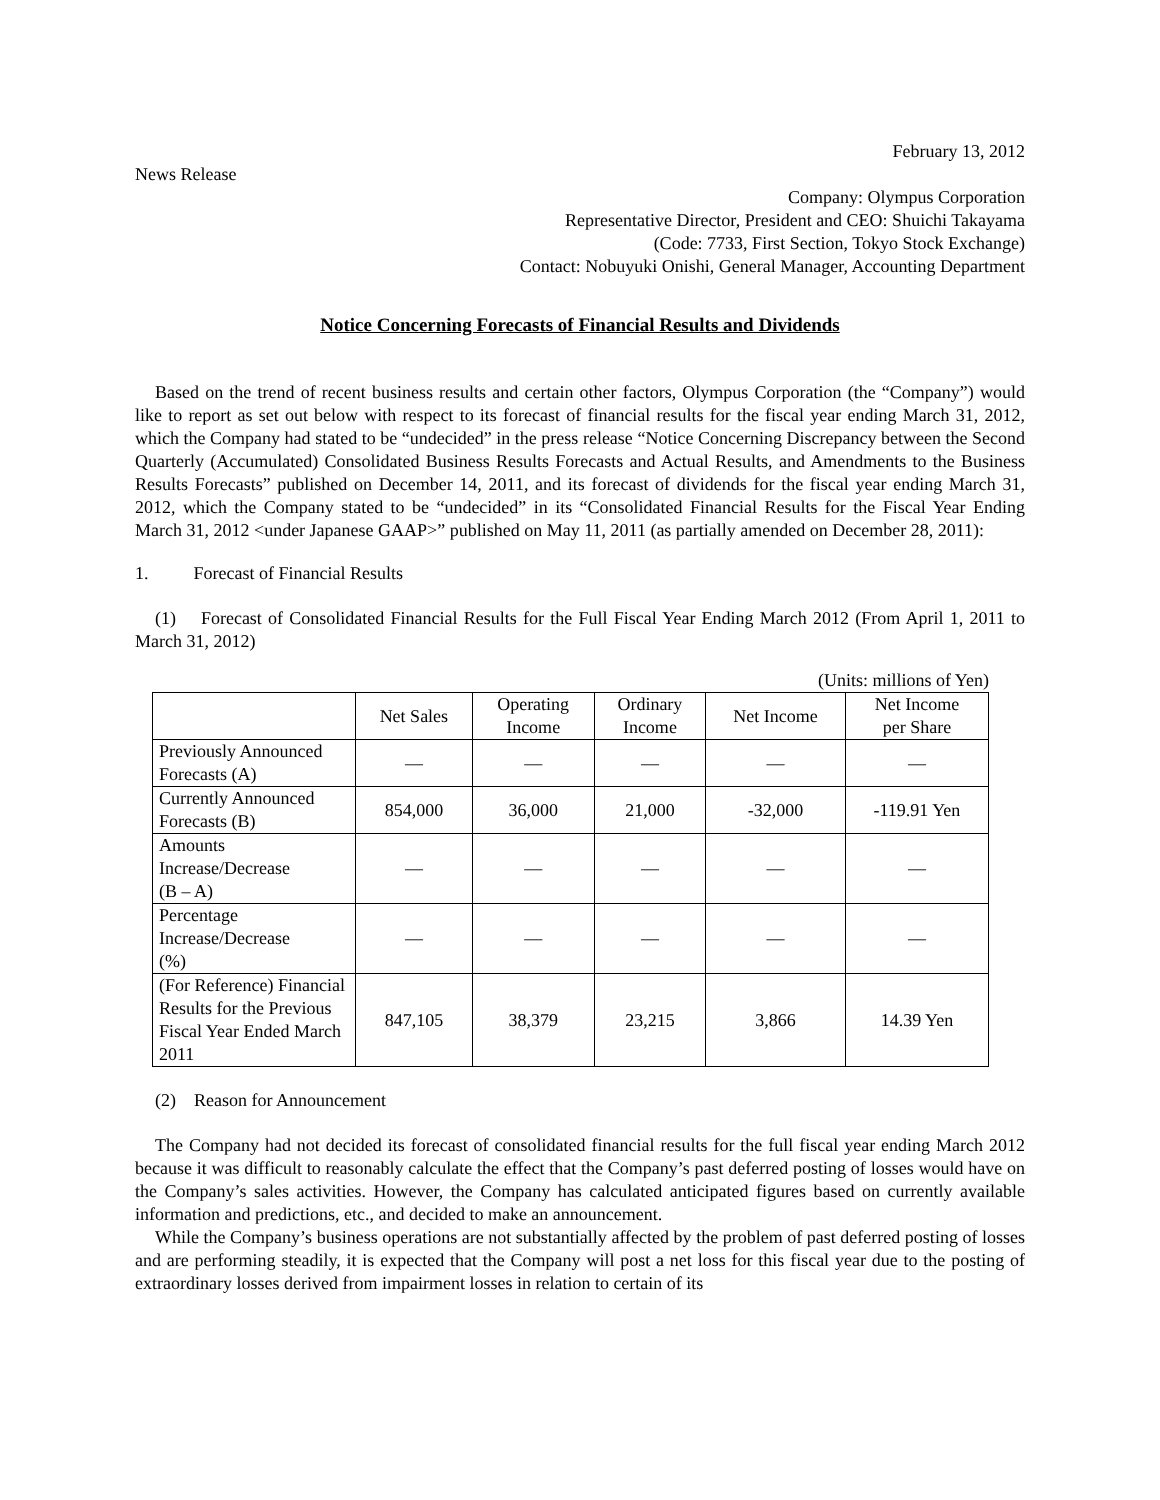February 13, 2012
News Release
Company: Olympus Corporation
Representative Director, President and CEO: Shuichi Takayama
(Code: 7733, First Section, Tokyo Stock Exchange)
Contact: Nobuyuki Onishi, General Manager, Accounting Department
Notice Concerning Forecasts of Financial Results and Dividends
Based on the trend of recent business results and certain other factors, Olympus Corporation (the “Company”) would like to report as set out below with respect to its forecast of financial results for the fiscal year ending March 31, 2012, which the Company had stated to be “undecided” in the press release “Notice Concerning Discrepancy between the Second Quarterly (Accumulated) Consolidated Business Results Forecasts and Actual Results, and Amendments to the Business Results Forecasts” published on December 14, 2011, and its forecast of dividends for the fiscal year ending March 31, 2012, which the Company stated to be “undecided” in its “Consolidated Financial Results for the Fiscal Year Ending March 31, 2012 <under Japanese GAAP>” published on May 11, 2011 (as partially amended on December 28, 2011):
1. Forecast of Financial Results
(1) Forecast of Consolidated Financial Results for the Full Fiscal Year Ending March 2012 (From April 1, 2011 to March 31, 2012)
(Units: millions of Yen)
| | Net Sales | Operating Income | Ordinary Income | Net Income | Net Income per Share |
| --- | --- | --- | --- | --- | --- |
| Previously Announced Forecasts (A) | — | — | — | — | — |
| Currently Announced Forecasts (B) | 854,000 | 36,000 | 21,000 | -32,000 | -119.91 Yen |
| Amounts Increase/Decrease (B – A) | — | — | — | — | — |
| Percentage Increase/Decrease (%) | — | — | — | — | — |
| (For Reference) Financial Results for the Previous Fiscal Year Ended March 2011 | 847,105 | 38,379 | 23,215 | 3,866 | 14.39 Yen |
(2) Reason for Announcement
The Company had not decided its forecast of consolidated financial results for the full fiscal year ending March 2012 because it was difficult to reasonably calculate the effect that the Company’s past deferred posting of losses would have on the Company’s sales activities. However, the Company has calculated anticipated figures based on currently available information and predictions, etc., and decided to make an announcement.
While the Company’s business operations are not substantially affected by the problem of past deferred posting of losses and are performing steadily, it is expected that the Company will post a net loss for this fiscal year due to the posting of extraordinary losses derived from impairment losses in relation to certain of its